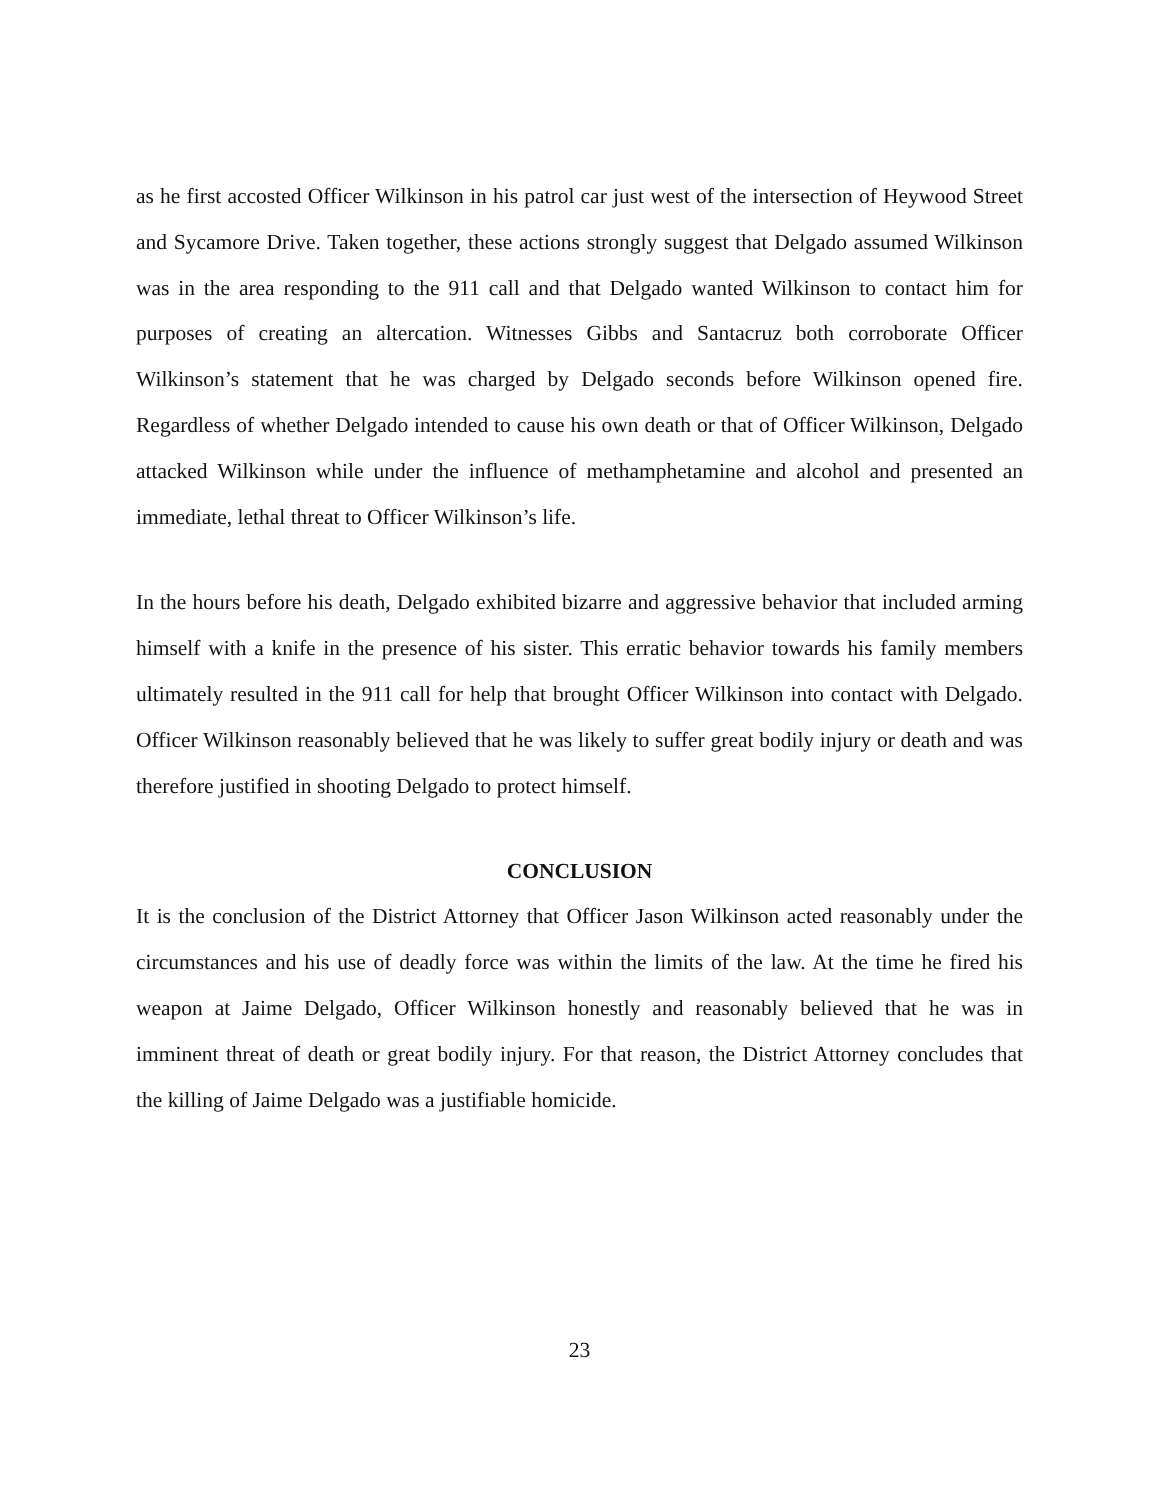as he first accosted Officer Wilkinson in his patrol car just west of the intersection of Heywood Street and Sycamore Drive. Taken together, these actions strongly suggest that Delgado assumed Wilkinson was in the area responding to the 911 call and that Delgado wanted Wilkinson to contact him for purposes of creating an altercation. Witnesses Gibbs and Santacruz both corroborate Officer Wilkinson’s statement that he was charged by Delgado seconds before Wilkinson opened fire. Regardless of whether Delgado intended to cause his own death or that of Officer Wilkinson, Delgado attacked Wilkinson while under the influence of methamphetamine and alcohol and presented an immediate, lethal threat to Officer Wilkinson’s life.
In the hours before his death, Delgado exhibited bizarre and aggressive behavior that included arming himself with a knife in the presence of his sister. This erratic behavior towards his family members ultimately resulted in the 911 call for help that brought Officer Wilkinson into contact with Delgado. Officer Wilkinson reasonably believed that he was likely to suffer great bodily injury or death and was therefore justified in shooting Delgado to protect himself.
CONCLUSION
It is the conclusion of the District Attorney that Officer Jason Wilkinson acted reasonably under the circumstances and his use of deadly force was within the limits of the law. At the time he fired his weapon at Jaime Delgado, Officer Wilkinson honestly and reasonably believed that he was in imminent threat of death or great bodily injury. For that reason, the District Attorney concludes that the killing of Jaime Delgado was a justifiable homicide.
23